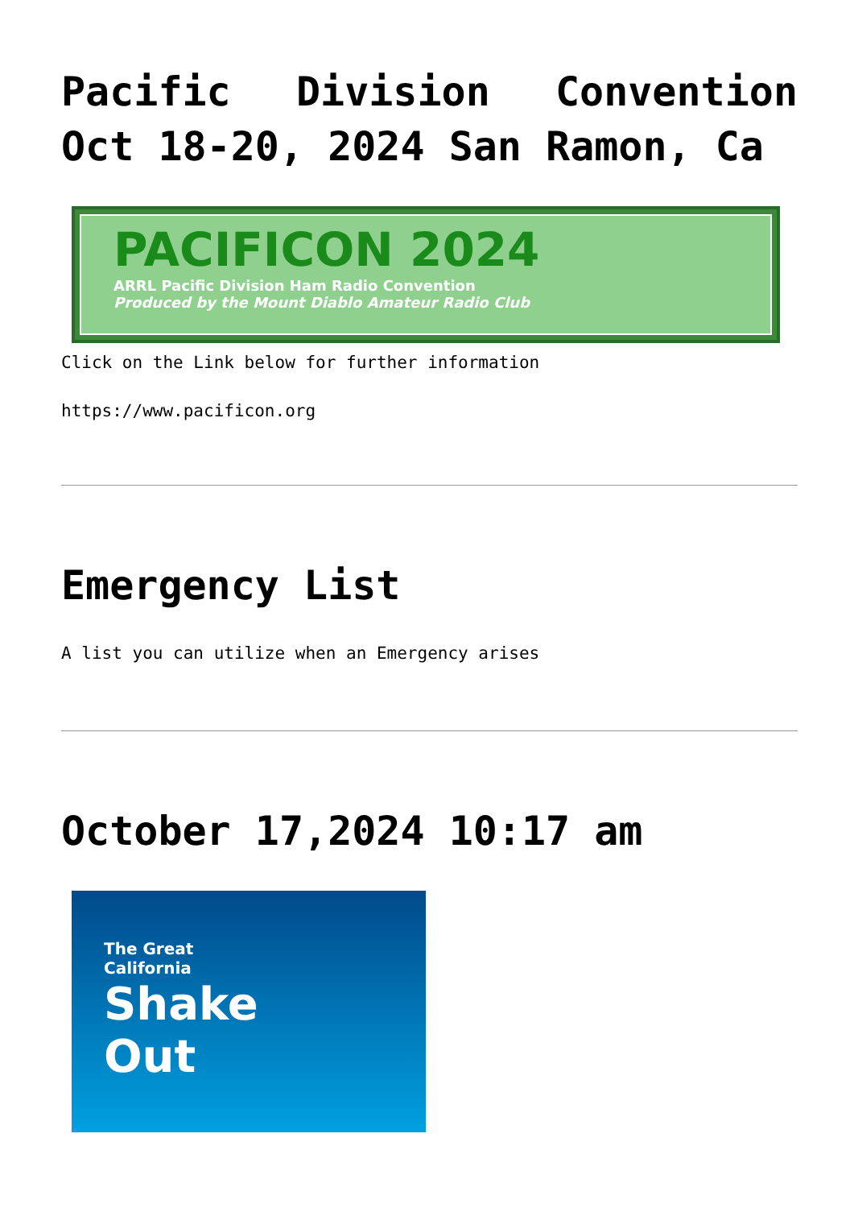Pacific Division Convention Oct 18-20, 2024 San Ramon, Ca
PACIFICON 2024
ARRL Pacific Division Ham Radio Convention
Produced by the Mount Diablo Amateur Radio Club
Click on the Link below for further information
https://www.pacificon.org
Emergency List
A list you can utilize when an Emergency arises
October 17,2024 10:17 am
The Great
California
Shake
Out